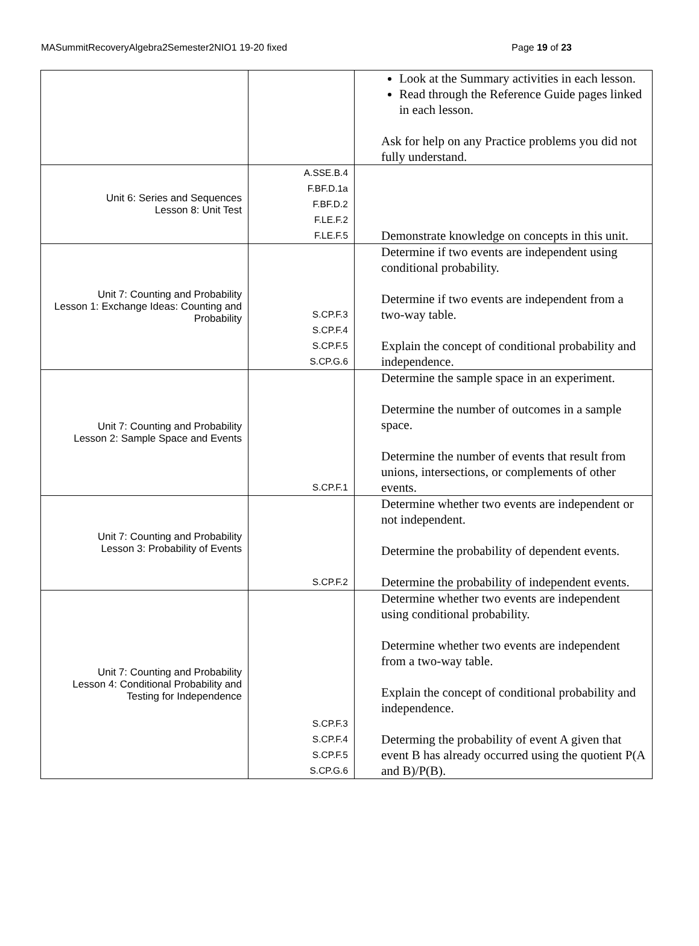MASummitRecoveryAlgebra2Semester2NIO1 19-20 fixed Page 19 of 23
| | | Look at the Summary activities in each lesson. Read through the Reference Guide pages linked in each lesson. Ask for help on any Practice problems you did not fully understand. |
| Unit 6: Series and Sequences Lesson 8: Unit Test | A.SSE.B.4 F.BF.D.1a F.BF.D.2 F.LE.F.2 F.LE.F.5 | Demonstrate knowledge on concepts in this unit. |
| Unit 7: Counting and Probability Lesson 1: Exchange Ideas: Counting and Probability | S.CP.F.3 S.CP.F.4 S.CP.F.5 S.CP.G.6 | Determine if two events are independent using conditional probability. Determine if two events are independent from a two-way table. Explain the concept of conditional probability and independence. |
| Unit 7: Counting and Probability Lesson 2: Sample Space and Events | S.CP.F.1 | Determine the sample space in an experiment. Determine the number of outcomes in a sample space. Determine the number of events that result from unions, intersections, or complements of other events. |
| Unit 7: Counting and Probability Lesson 3: Probability of Events | S.CP.F.2 | Determine whether two events are independent or not independent. Determine the probability of dependent events. Determine the probability of independent events. |
| Unit 7: Counting and Probability Lesson 4: Conditional Probability and Testing for Independence | S.CP.F.3 S.CP.F.4 S.CP.F.5 S.CP.G.6 | Determine whether two events are independent using conditional probability. Determine whether two events are independent from a two-way table. Explain the concept of conditional probability and independence. Determing the probability of event A given that event B has already occurred using the quotient P(A and B)/P(B). |